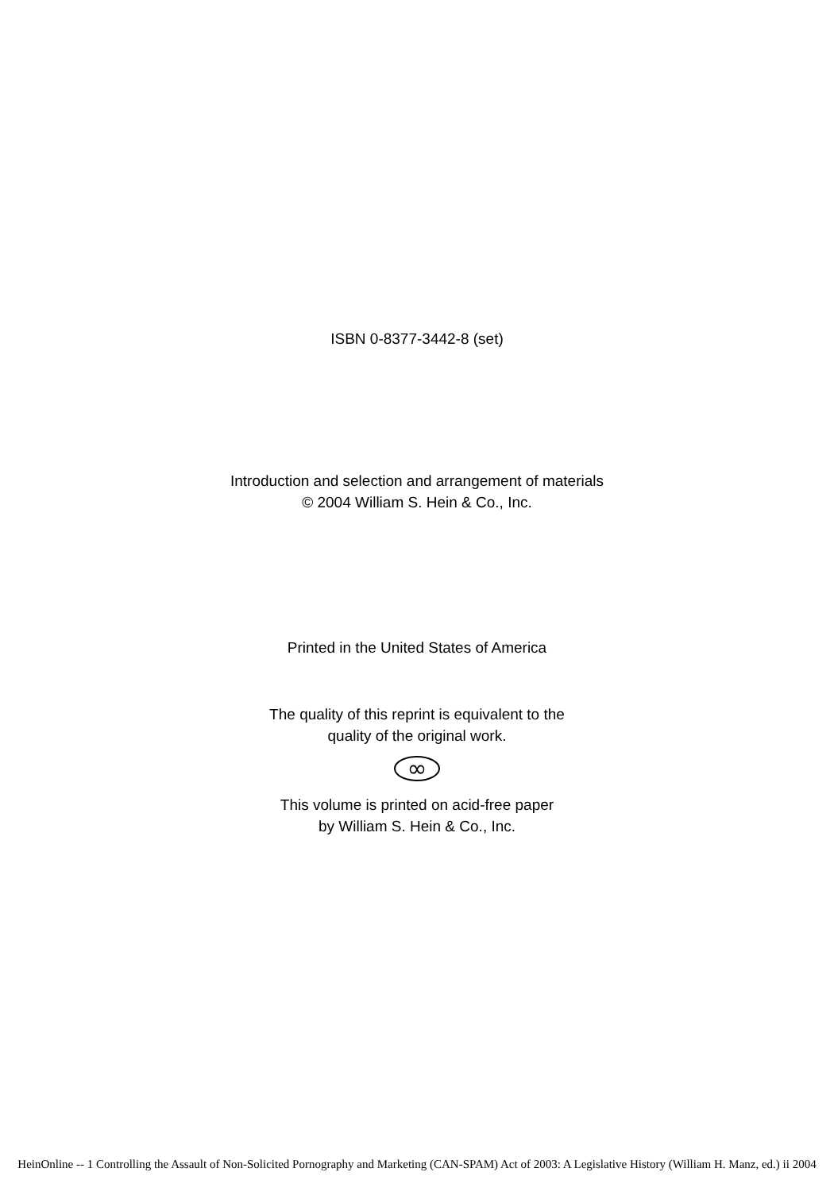ISBN 0-8377-3442-8 (set)
Introduction and selection and arrangement of materials
© 2004 William S. Hein & Co., Inc.
Printed in the United States of America
The quality of this reprint is equivalent to the
quality of the original work.
∞
This volume is printed on acid-free paper
by William S. Hein & Co., Inc.
HeinOnline -- 1 Controlling the Assault of Non-Solicited Pornography and Marketing (CAN-SPAM) Act of 2003: A Legislative History (William H. Manz, ed.) ii 2004